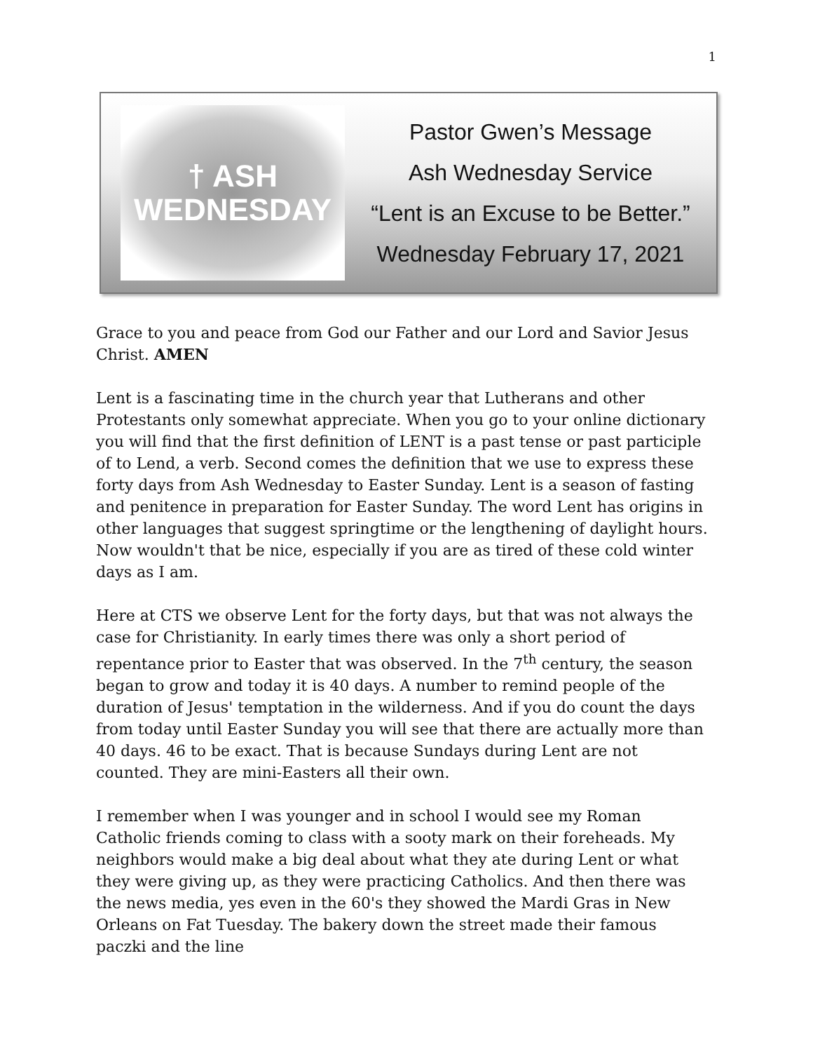1
† ASH
WEDNESDAY
Pastor Gwen’s Message
Ash Wednesday Service
“Lent is an Excuse to be Better.”
Wednesday February 17, 2021
Grace to you and peace from God our Father and our Lord and Savior Jesus Christ. AMEN
Lent is a fascinating time in the church year that Lutherans and other Protestants only somewhat appreciate. When you go to your online dictionary you will find that the first definition of LENT is a past tense or past participle of to Lend, a verb. Second comes the definition that we use to express these forty days from Ash Wednesday to Easter Sunday. Lent is a season of fasting and penitence in preparation for Easter Sunday. The word Lent has origins in other languages that suggest springtime or the lengthening of daylight hours. Now wouldn't that be nice, especially if you are as tired of these cold winter days as I am.
Here at CTS we observe Lent for the forty days, but that was not always the case for Christianity. In early times there was only a short period of repentance prior to Easter that was observed. In the 7<sup>th</sup> century, the season began to grow and today it is 40 days. A number to remind people of the duration of Jesus' temptation in the wilderness. And if you do count the days from today until Easter Sunday you will see that there are actually more than 40 days. 46 to be exact. That is because Sundays during Lent are not counted. They are mini-Easters all their own.
I remember when I was younger and in school I would see my Roman Catholic friends coming to class with a sooty mark on their foreheads. My neighbors would make a big deal about what they ate during Lent or what they were giving up, as they were practicing Catholics. And then there was the news media, yes even in the 60's they showed the Mardi Gras in New Orleans on Fat Tuesday. The bakery down the street made their famous paczki and the line